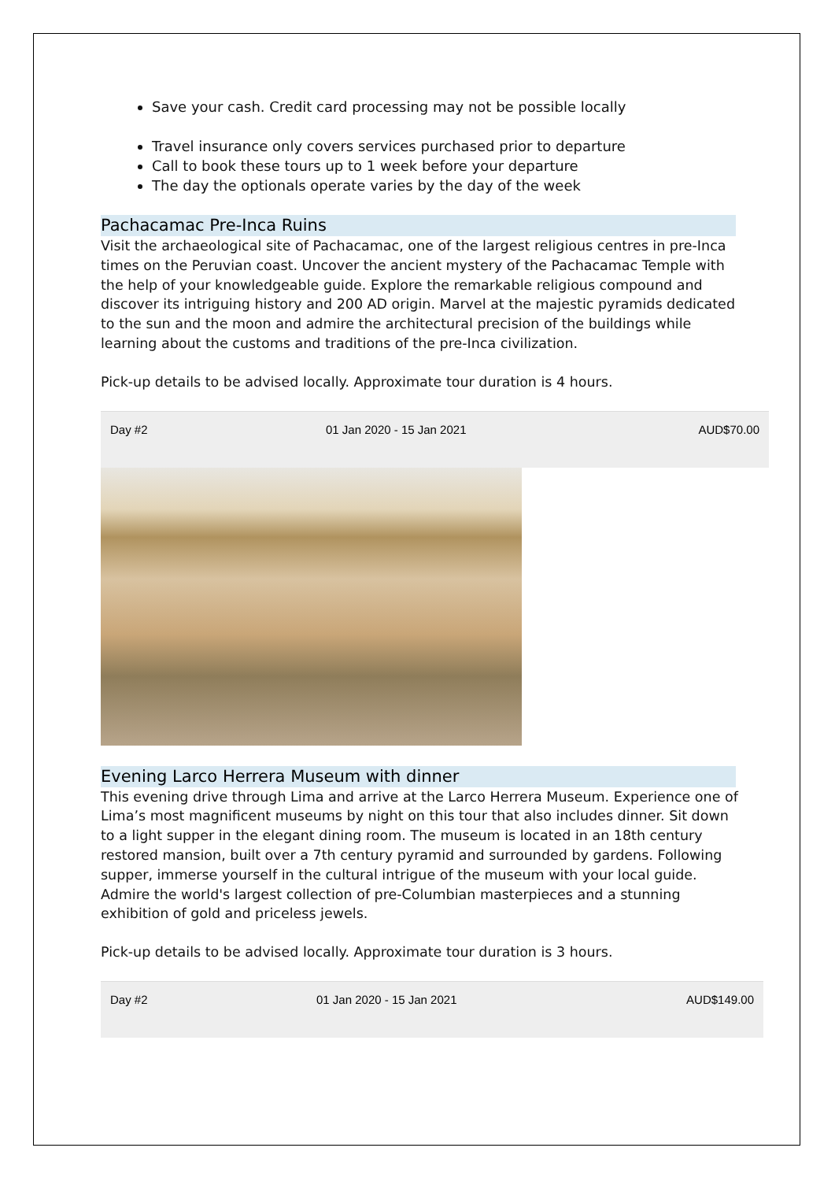Save your cash. Credit card processing may not be possible locally
Travel insurance only covers services purchased prior to departure
Call to book these tours up to 1 week before your departure
The day the optionals operate varies by the day of the week
Pachacamac Pre-Inca Ruins
Visit the archaeological site of Pachacamac, one of the largest religious centres in pre-Inca times on the Peruvian coast. Uncover the ancient mystery of the Pachacamac Temple with the help of your knowledgeable guide. Explore the remarkable religious compound and discover its intriguing history and 200 AD origin. Marvel at the majestic pyramids dedicated to the sun and the moon and admire the architectural precision of the buildings while learning about the customs and traditions of the pre-Inca civilization.
Pick-up details to be advised locally. Approximate tour duration is 4 hours.
| Day #2 | 01 Jan 2020 - 15 Jan 2021 | AUD$70.00 |
Evening Larco Herrera Museum with dinner
This evening drive through Lima and arrive at the Larco Herrera Museum. Experience one of Lima’s most magnificent museums by night on this tour that also includes dinner. Sit down to a light supper in the elegant dining room. The museum is located in an 18th century restored mansion, built over a 7th century pyramid and surrounded by gardens. Following supper, immerse yourself in the cultural intrigue of the museum with your local guide. Admire the world's largest collection of pre-Columbian masterpieces and a stunning exhibition of gold and priceless jewels.
Pick-up details to be advised locally. Approximate tour duration is 3 hours.
| Day #2 | 01 Jan 2020 - 15 Jan 2021 | AUD$149.00 |